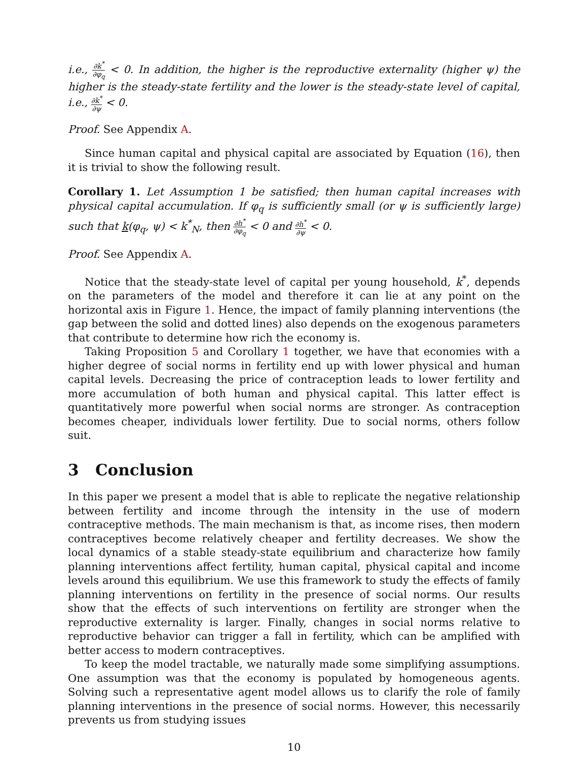i.e., ∂k<sup>*</sup> ∂φ<sub>q</sub> < 0. In addition, the higher is the reproductive externality (higher ψ) the higher is the steady-state fertility and the lower is the steady-state level of capital, i.e., ∂k<sup>*</sup> ∂ψ < 0.
Proof. See Appendix A.
Since human capital and physical capital are associated by Equation (16), then it is trivial to show the following result.
Corollary 1. Let Assumption 1 be satisfied; then human capital increases with physical capital accumulation. If φ<sub>q</sub> is sufficiently small (or ψ is sufficiently large) such that k(φ<sub>q</sub>, ψ) < k<sup>*</sup><sub>N</sub>, then ∂h<sup>*</sup> ∂φ<sub>q</sub> < 0 and ∂h<sup>*</sup> ∂ψ < 0.
Proof. See Appendix A.
Notice that the steady-state level of capital per young household, k<sup>*</sup>, depends on the parameters of the model and therefore it can lie at any point on the horizontal axis in Figure 1. Hence, the impact of family planning interventions (the gap between the solid and dotted lines) also depends on the exogenous parameters that contribute to determine how rich the economy is.
Taking Proposition 5 and Corollary 1 together, we have that economies with a higher degree of social norms in fertility end up with lower physical and human capital levels. Decreasing the price of contraception leads to lower fertility and more accumulation of both human and physical capital. This latter effect is quantitatively more powerful when social norms are stronger. As contraception becomes cheaper, individuals lower fertility. Due to social norms, others follow suit.
3 Conclusion
In this paper we present a model that is able to replicate the negative relationship between fertility and income through the intensity in the use of modern contraceptive methods. The main mechanism is that, as income rises, then modern contraceptives become relatively cheaper and fertility decreases. We show the local dynamics of a stable steady-state equilibrium and characterize how family planning interventions affect fertility, human capital, physical capital and income levels around this equilibrium. We use this framework to study the effects of family planning interventions on fertility in the presence of social norms. Our results show that the effects of such interventions on fertility are stronger when the reproductive externality is larger. Finally, changes in social norms relative to reproductive behavior can trigger a fall in fertility, which can be amplified with better access to modern contraceptives.
To keep the model tractable, we naturally made some simplifying assumptions. One assumption was that the economy is populated by homogeneous agents. Solving such a representative agent model allows us to clarify the role of family planning interventions in the presence of social norms. However, this necessarily prevents us from studying issues
10